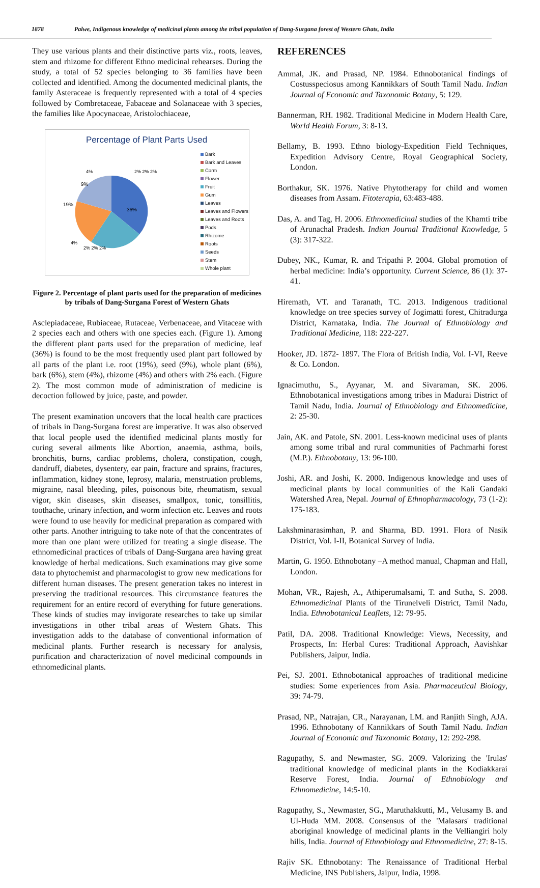1878 Palwe, Indigenous knowledge of medicinal plants among the tribal population of Dang-Surgana forest of Western Ghats, India
They use various plants and their distinctive parts viz., roots, leaves, stem and rhizome for different Ethno medicinal rehearses. During the study, a total of 52 species belonging to 36 families have been collected and identified. Among the documented medicinal plants, the family Asteraceae is frequently represented with a total of 4 species followed by Combretaceae, Fabaceae and Solanaceae with 3 species, the families like Apocynaceae, Aristolochiaceae,
Percentage of Plant Parts Used
36%
19%
9%
4%
2% 2% 2%
4%
2% 2% 2%
Bark
Bark and Leaves
Corm
Flower
Fruit
Gum
Leaves
Leaves and Flowers
Leaves and Roots
Pods
Rhizome
Roots
Seeds
Stem
Whole plant
Figure 2. Percentage of plant parts used for the preparation of medicines by tribals of Dang-Surgana Forest of Western Ghats
Asclepiadaceae, Rubiaceae, Rutaceae, Verbenaceae, and Vitaceae with 2 species each and others with one species each. (Figure 1). Among the different plant parts used for the preparation of medicine, leaf (36%) is found to be the most frequently used plant part followed by all parts of the plant i.e. root (19%), seed (9%), whole plant (6%), bark (6%), stem (4%), rhizome (4%) and others with 2% each. (Figure 2). The most common mode of administration of medicine is decoction followed by juice, paste, and powder.
The present examination uncovers that the local health care practices of tribals in Dang-Surgana forest are imperative. It was also observed that local people used the identified medicinal plants mostly for curing several ailments like Abortion, anaemia, asthma, boils, bronchitis, burns, cardiac problems, cholera, constipation, cough, dandruff, diabetes, dysentery, ear pain, fracture and sprains, fractures, inflammation, kidney stone, leprosy, malaria, menstruation problems, migraine, nasal bleeding, piles, poisonous bite, rheumatism, sexual vigor, skin diseases, skin diseases, smallpox, tonic, tonsillitis, toothache, urinary infection, and worm infection etc. Leaves and roots were found to use heavily for medicinal preparation as compared with other parts. Another intriguing to take note of that the concentrates of more than one plant were utilized for treating a single disease. The ethnomedicinal practices of tribals of Dang-Surgana area having great knowledge of herbal medications. Such examinations may give some data to phytochemist and pharmacologist to grow new medications for different human diseases. The present generation takes no interest in preserving the traditional resources. This circumstance features the requirement for an entire record of everything for future generations. These kinds of studies may invigorate researches to take up similar investigations in other tribal areas of Western Ghats. This investigation adds to the database of conventional information of medicinal plants. Further research is necessary for analysis, purification and characterization of novel medicinal compounds in ethnomedicinal plants.
REFERENCES
Ammal, JK. and Prasad, NP. 1984. Ethnobotanical findings of Costusspeciosus among Kannikkars of South Tamil Nadu. Indian Journal of Economic and Taxonomic Botany, 5: 129.
Bannerman, RH. 1982. Traditional Medicine in Modern Health Care, World Health Forum, 3: 8-13.
Bellamy, B. 1993. Ethno biology-Expedition Field Techniques, Expedition Advisory Centre, Royal Geographical Society, London.
Borthakur, SK. 1976. Native Phytotherapy for child and women diseases from Assam. Fitoterapia, 63:483-488.
Das, A. and Tag, H. 2006. Ethnomedicinal studies of the Khamti tribe of Arunachal Pradesh. Indian Journal Traditional Knowledge, 5 (3): 317-322.
Dubey, NK., Kumar, R. and Tripathi P. 2004. Global promotion of herbal medicine: India’s opportunity. Current Science, 86 (1): 37-41.
Hiremath, VT. and Taranath, TC. 2013. Indigenous traditional knowledge on tree species survey of Jogimatti forest, Chitradurga District, Karnataka, India. The Journal of Ethnobiology and Traditional Medicine, 118: 222-227.
Hooker, JD. 1872- 1897. The Flora of British India, Vol. I-VI, Reeve & Co. London.
Ignacimuthu, S., Ayyanar, M. and Sivaraman, SK. 2006. Ethnobotanical investigations among tribes in Madurai District of Tamil Nadu, India. Journal of Ethnobiology and Ethnomedicine, 2: 25-30.
Jain, AK. and Patole, SN. 2001. Less-known medicinal uses of plants among some tribal and rural communities of Pachmarhi forest (M.P.). Ethnobotany, 13: 96-100.
Joshi, AR. and Joshi, K. 2000. Indigenous knowledge and uses of medicinal plants by local communities of the Kali Gandaki Watershed Area, Nepal. Journal of Ethnopharmacology, 73 (1-2): 175-183.
Lakshminarasimhan, P. and Sharma, BD. 1991. Flora of Nasik District, Vol. I-II, Botanical Survey of India.
Martin, G. 1950. Ethnobotany –A method manual, Chapman and Hall, London.
Mohan, VR., Rajesh, A., Athiperumalsami, T. and Sutha, S. 2008. Ethnomedicinal Plants of the Tirunelveli District, Tamil Nadu, India. Ethnobotanical Leaflets, 12: 79-95.
Patil, DA. 2008. Traditional Knowledge: Views, Necessity, and Prospects, In: Herbal Cures: Traditional Approach, Aavishkar Publishers, Jaipur, India.
Pei, SJ. 2001. Ethnobotanical approaches of traditional medicine studies: Some experiences from Asia. Pharmaceutical Biology, 39: 74-79.
Prasad, NP., Natrajan, CR., Narayanan, LM. and Ranjith Singh, AJA. 1996. Ethnobotany of Kannikkars of South Tamil Nadu. Indian Journal of Economic and Taxonomic Botany, 12: 292-298.
Ragupathy, S. and Newmaster, SG. 2009. Valorizing the 'Irulas' traditional knowledge of medicinal plants in the Kodiakkarai Reserve Forest, India. Journal of Ethnobiology and Ethnomedicine, 14:5-10.
Ragupathy, S., Newmaster, SG., Maruthakkutti, M., Velusamy B. and Ul-Huda MM. 2008. Consensus of the 'Malasars' traditional aboriginal knowledge of medicinal plants in the Velliangiri holy hills, India. Journal of Ethnobiology and Ethnomedicine, 27: 8-15.
Rajiv SK. Ethnobotany: The Renaissance of Traditional Herbal Medicine, INS Publishers, Jaipur, India, 1998.